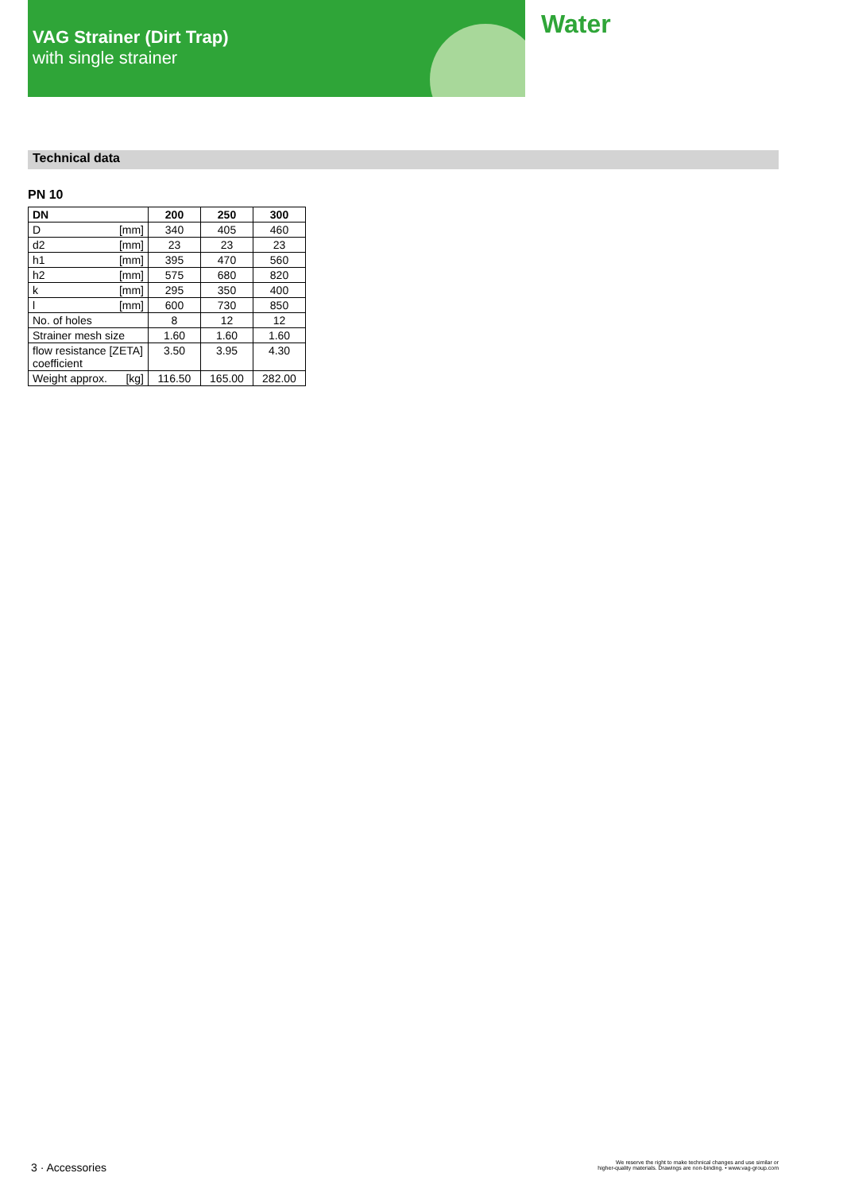VAG Strainer (Dirt Trap)
with single strainer
Water
Technical data
PN 10
| DN | 200 | 250 | 300 |
| --- | --- | --- | --- |
| D [mm] | 340 | 405 | 460 |
| d2 [mm] | 23 | 23 | 23 |
| h1 [mm] | 395 | 470 | 560 |
| h2 [mm] | 575 | 680 | 820 |
| k [mm] | 295 | 350 | 400 |
| l [mm] | 600 | 730 | 850 |
| No. of holes | 8 | 12 | 12 |
| Strainer mesh size | 1.60 | 1.60 | 1.60 |
| flow resistance [ZETA] coefficient | 3.50 | 3.95 | 4.30 |
| Weight approx. [kg] | 116.50 | 165.00 | 282.00 |
3 · Accessories
We reserve the right to make technical changes and use similar or
higher-quality materials. Drawings are non-binding. • www.vag-group.com